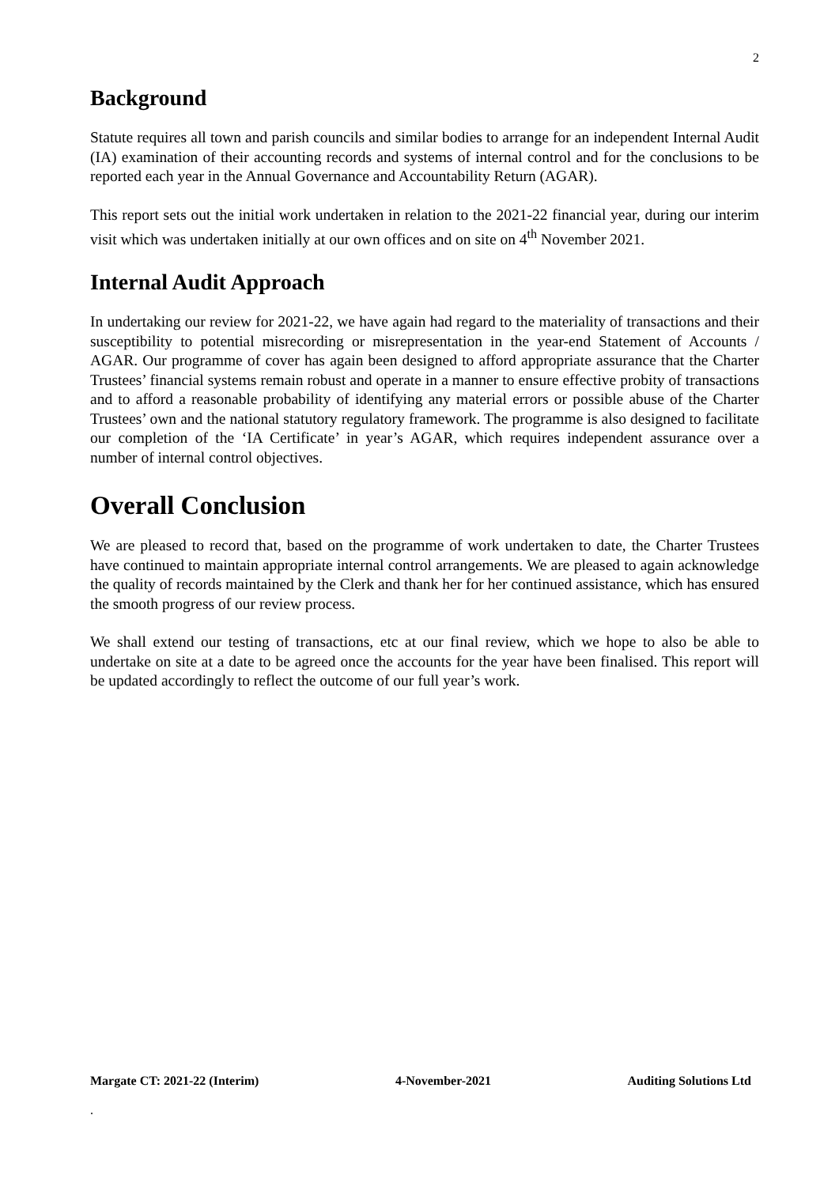2
Background
Statute requires all town and parish councils and similar bodies to arrange for an independent Internal Audit (IA) examination of their accounting records and systems of internal control and for the conclusions to be reported each year in the Annual Governance and Accountability Return (AGAR).
This report sets out the initial work undertaken in relation to the 2021-22 financial year, during our interim visit which was undertaken initially at our own offices and on site on 4<sup>th</sup> November 2021.
Internal Audit Approach
In undertaking our review for 2021-22, we have again had regard to the materiality of transactions and their susceptibility to potential misrecording or misrepresentation in the year-end Statement of Accounts / AGAR. Our programme of cover has again been designed to afford appropriate assurance that the Charter Trustees’ financial systems remain robust and operate in a manner to ensure effective probity of transactions and to afford a reasonable probability of identifying any material errors or possible abuse of the Charter Trustees’ own and the national statutory regulatory framework. The programme is also designed to facilitate our completion of the ‘IA Certificate’ in year’s AGAR, which requires independent assurance over a number of internal control objectives.
Overall Conclusion
We are pleased to record that, based on the programme of work undertaken to date, the Charter Trustees have continued to maintain appropriate internal control arrangements. We are pleased to again acknowledge the quality of records maintained by the Clerk and thank her for her continued assistance, which has ensured the smooth progress of our review process.
We shall extend our testing of transactions, etc at our final review, which we hope to also be able to undertake on site at a date to be agreed once the accounts for the year have been finalised. This report will be updated accordingly to reflect the outcome of our full year’s work.
Margate CT: 2021-22 (Interim) 4-November-2021 Auditing Solutions Ltd
.